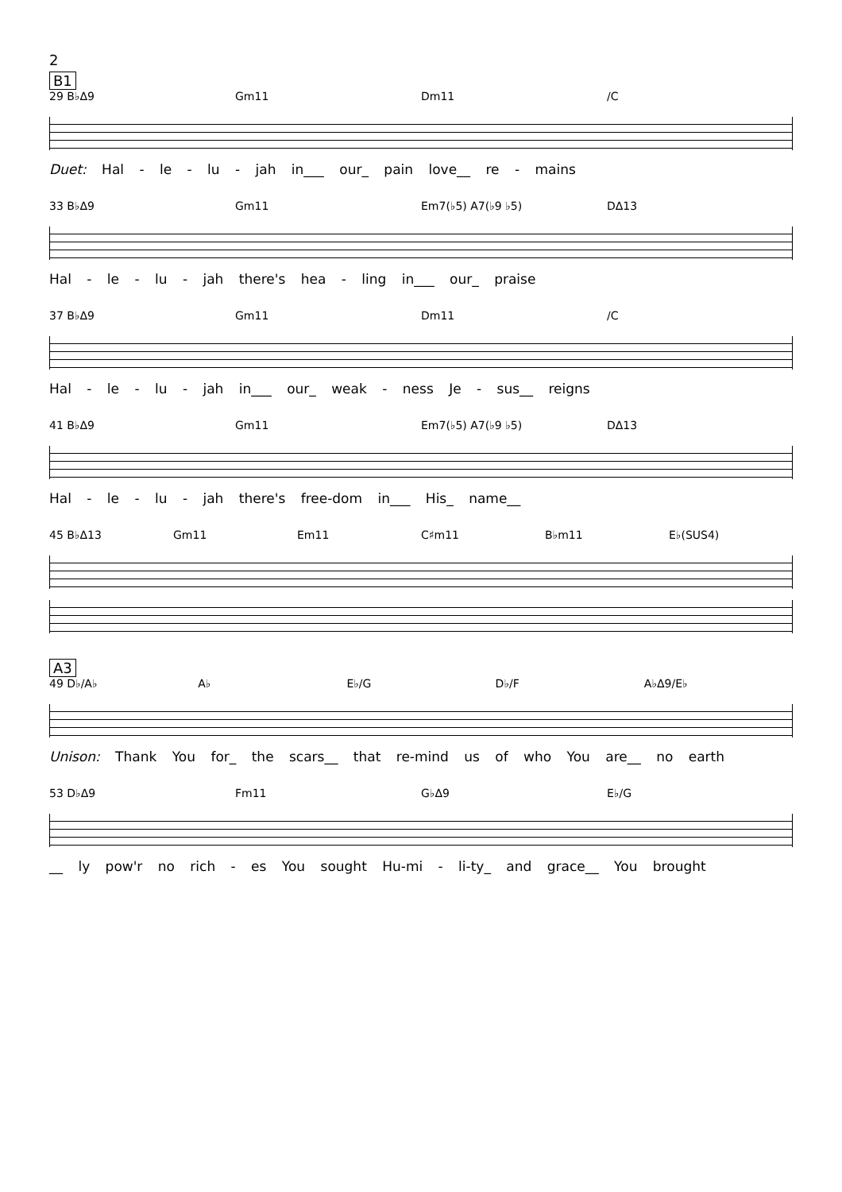2
B1
29 B♭Δ9 Gm11 Dm11 /C
Duet: Hal - le - lu - jah in___ our_ pain love__ re - mains
33 B♭Δ9 Gm11 Em7(♭5) A7(♭9 ♭5) DΔ13
Hal - le - lu - jah there's hea - ling in___ our_ praise
37 B♭Δ9 Gm11 Dm11 /C
Hal - le - lu - jah in___ our_ weak - ness Je - sus__ reigns
41 B♭Δ9 Gm11 Em7(♭5) A7(♭9 ♭5) DΔ13
Hal - le - lu - jah there's free-dom in___ His_ name__
45 B♭Δ13 Gm11 Em11 C♯m11 B♭m11 E♭(SUS4)
A3
49 D♭/A♭ A♭ E♭/G D♭/F A♭Δ9/E♭
Unison: Thank You for_ the scars__ that re-mind us of who You are__ no earth
53 D♭Δ9 Fm11 G♭Δ9 E♭/G
__ ly pow'r no rich - es You sought Hu-mi - li-ty_ and grace__ You brought